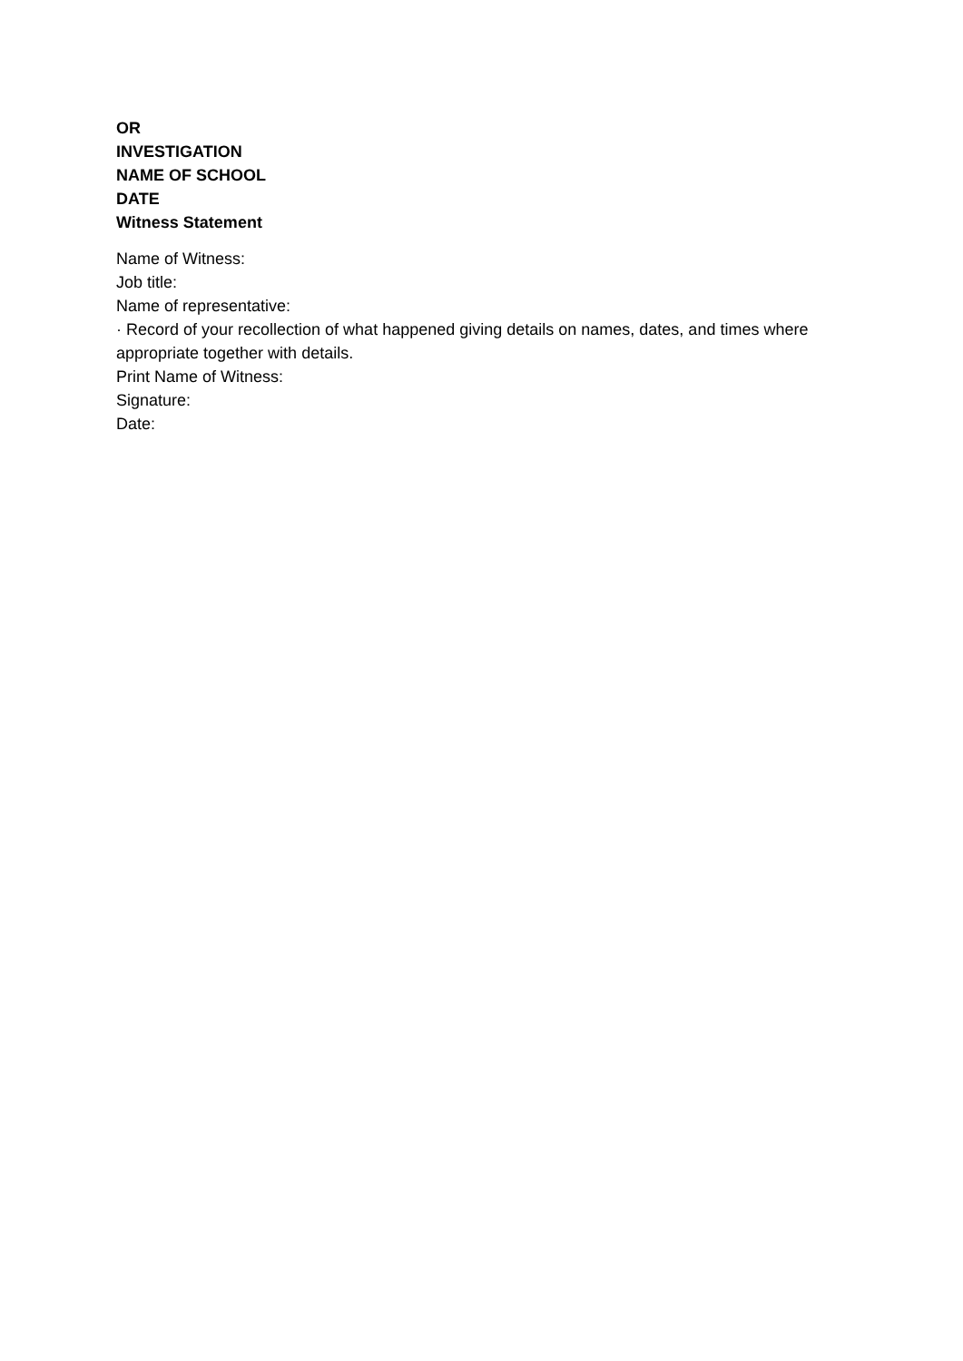OR
INVESTIGATION
NAME OF SCHOOL
DATE
Witness Statement
Name of Witness:
Job title:
Name of representative:
· Record of your recollection of what happened giving details on names, dates, and times where appropriate together with details.
Print Name of Witness:
Signature:
Date: